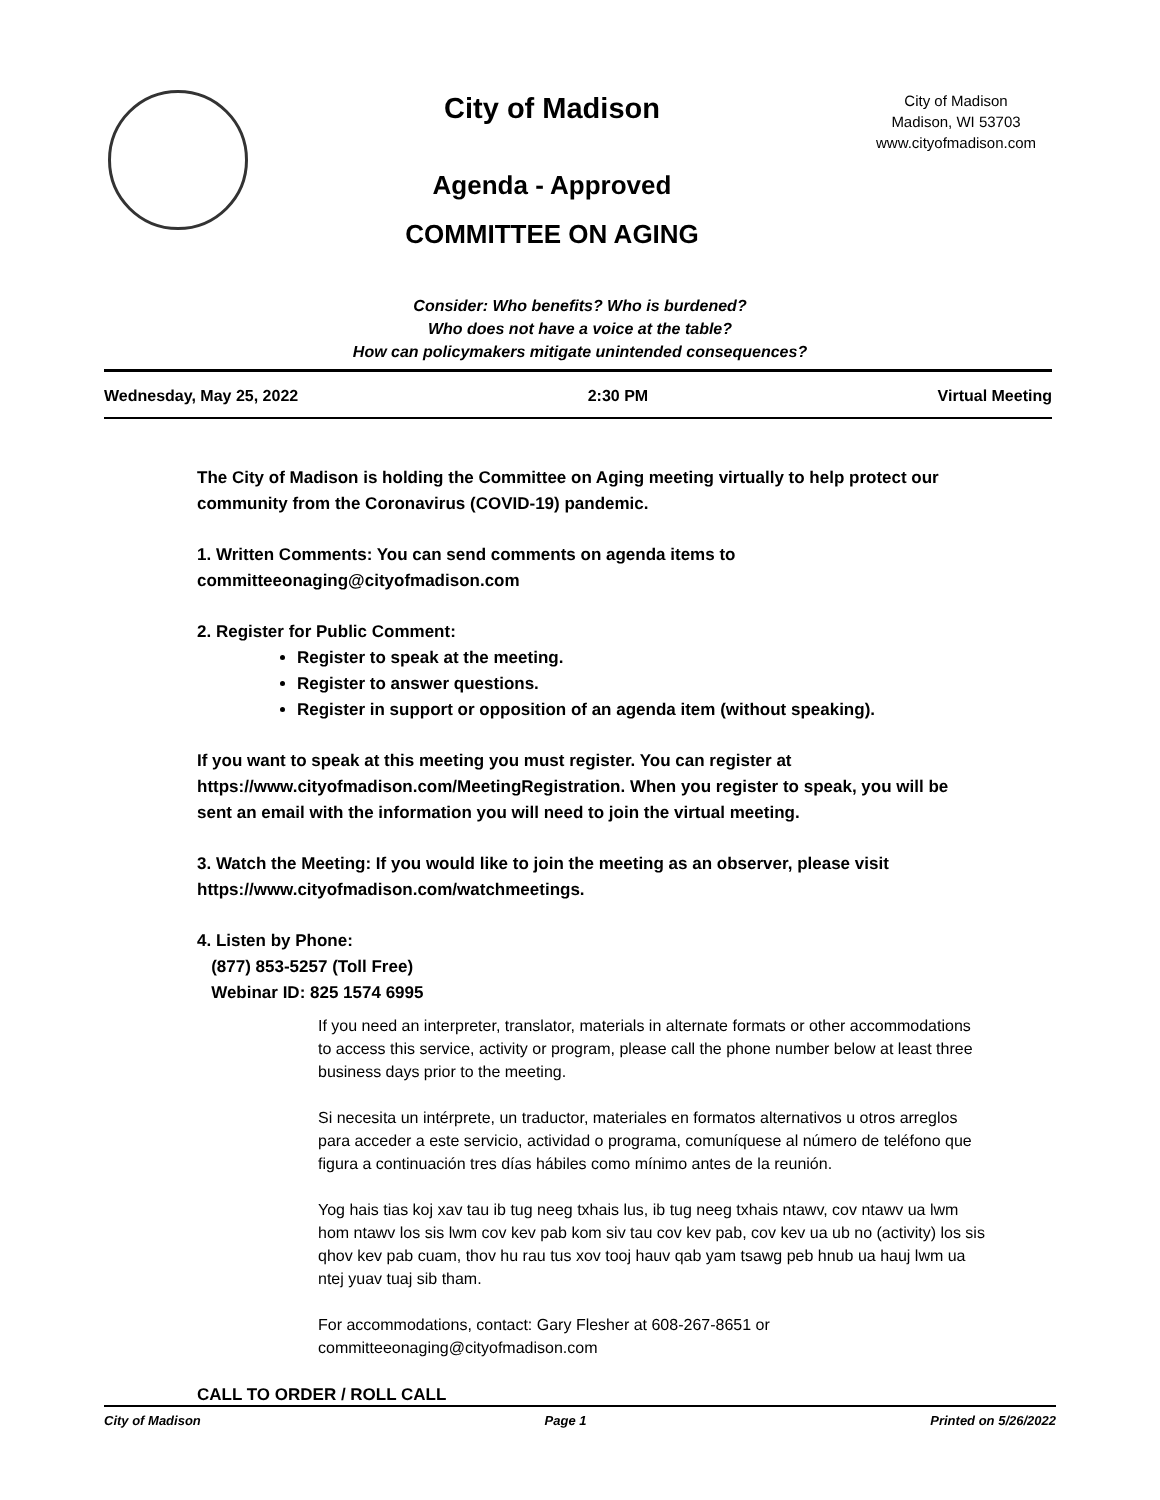City of Madison
Agenda - Approved
COMMITTEE ON AGING
City of Madison
Madison, WI 53703
www.cityofmadison.com
Consider: Who benefits? Who is burdened?
Who does not have a voice at the table?
How can policymakers mitigate unintended consequences?
Wednesday, May 25, 2022 2:30 PM Virtual Meeting
The City of Madison is holding the Committee on Aging meeting virtually to help protect our community from the Coronavirus (COVID-19) pandemic.
1. Written Comments: You can send comments on agenda items to committeeonaging@cityofmadison.com
2. Register for Public Comment:
Register to speak at the meeting.
Register to answer questions.
Register in support or opposition of an agenda item (without speaking).
If you want to speak at this meeting you must register. You can register at https://www.cityofmadison.com/MeetingRegistration. When you register to speak, you will be sent an email with the information you will need to join the virtual meeting.
3. Watch the Meeting: If you would like to join the meeting as an observer, please visit https://www.cityofmadison.com/watchmeetings.
4. Listen by Phone:
(877) 853-5257 (Toll Free)
Webinar ID: 825 1574 6995
If you need an interpreter, translator, materials in alternate formats or other accommodations to access this service, activity or program, please call the phone number below at least three business days prior to the meeting.
Si necesita un intérprete, un traductor, materiales en formatos alternativos u otros arreglos para acceder a este servicio, actividad o programa, comuníquese al número de teléfono que figura a continuación tres días hábiles como mínimo antes de la reunión.
Yog hais tias koj xav tau ib tug neeg txhais lus, ib tug neeg txhais ntawv, cov ntawv ua lwm hom ntawv los sis lwm cov kev pab kom siv tau cov kev pab, cov kev ua ub no (activity) los sis qhov kev pab cuam, thov hu rau tus xov tooj hauv qab yam tsawg peb hnub ua hauj lwm ua ntej yuav tuaj sib tham.
For accommodations, contact: Gary Flesher at 608-267-8651 or committeeonaging@cityofmadison.com
CALL TO ORDER / ROLL CALL
City of Madison Page 1 Printed on 5/26/2022